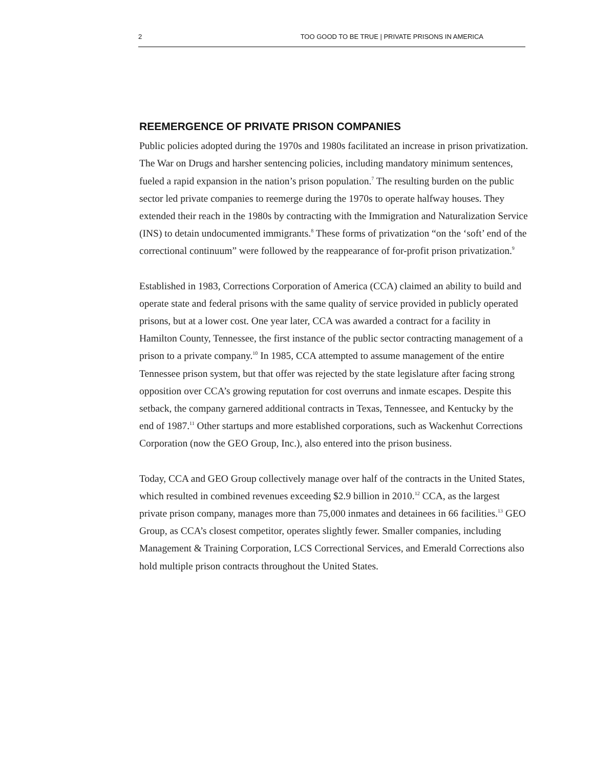2 TOO GOOD TO BE TRUE | PRIVATE PRISONS IN AMERICA
REEMERGENCE OF PRIVATE PRISON COMPANIES
Public policies adopted during the 1970s and 1980s facilitated an increase in prison privatization. The War on Drugs and harsher sentencing policies, including mandatory minimum sentences, fueled a rapid expansion in the nation’s prison population.<sup>7</sup> The resulting burden on the public sector led private companies to reemerge during the 1970s to operate halfway houses. They extended their reach in the 1980s by contracting with the Immigration and Naturalization Service (INS) to detain undocumented immigrants.<sup>8</sup> These forms of privatization “on the ‘soft’ end of the correctional continuum” were followed by the reappearance of for-profit prison privatization.<sup>9</sup>
Established in 1983, Corrections Corporation of America (CCA) claimed an ability to build and operate state and federal prisons with the same quality of service provided in publicly operated prisons, but at a lower cost. One year later, CCA was awarded a contract for a facility in Hamilton County, Tennessee, the first instance of the public sector contracting management of a prison to a private company.<sup>10</sup> In 1985, CCA attempted to assume management of the entire Tennessee prison system, but that offer was rejected by the state legislature after facing strong opposition over CCA’s growing reputation for cost overruns and inmate escapes. Despite this setback, the company garnered additional contracts in Texas, Tennessee, and Kentucky by the end of 1987.<sup>11</sup> Other startups and more established corporations, such as Wackenhut Corrections Corporation (now the GEO Group, Inc.), also entered into the prison business.
Today, CCA and GEO Group collectively manage over half of the contracts in the United States, which resulted in combined revenues exceeding $2.9 billion in 2010.<sup>12</sup> CCA, as the largest private prison company, manages more than 75,000 inmates and detainees in 66 facilities.<sup>13</sup> GEO Group, as CCA’s closest competitor, operates slightly fewer. Smaller companies, including Management & Training Corporation, LCS Correctional Services, and Emerald Corrections also hold multiple prison contracts throughout the United States.